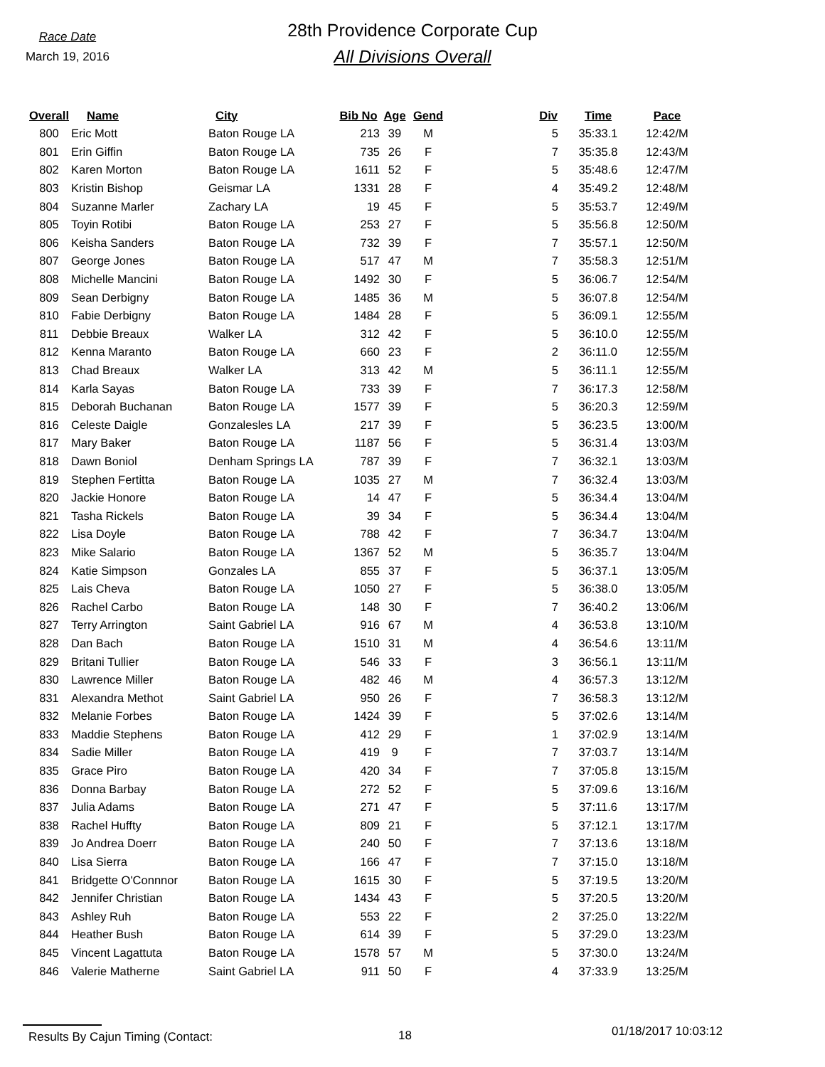Race Date
March 19, 2016
28th Providence Corporate Cup
All Divisions Overall
| Overall | Name | City | Bib No | Age | Gend | Div | Time | Pace |
| --- | --- | --- | --- | --- | --- | --- | --- | --- |
| 800 | Eric Mott | Baton Rouge LA | 213 | 39 | M | 5 | 35:33.1 | 12:42/M |
| 801 | Erin Giffin | Baton Rouge LA | 735 | 26 | F | 7 | 35:35.8 | 12:43/M |
| 802 | Karen Morton | Baton Rouge LA | 1611 | 52 | F | 5 | 35:48.6 | 12:47/M |
| 803 | Kristin Bishop | Geismar LA | 1331 | 28 | F | 4 | 35:49.2 | 12:48/M |
| 804 | Suzanne Marler | Zachary LA | 19 | 45 | F | 5 | 35:53.7 | 12:49/M |
| 805 | Toyin Rotibi | Baton Rouge LA | 253 | 27 | F | 5 | 35:56.8 | 12:50/M |
| 806 | Keisha Sanders | Baton Rouge LA | 732 | 39 | F | 7 | 35:57.1 | 12:50/M |
| 807 | George Jones | Baton Rouge LA | 517 | 47 | M | 7 | 35:58.3 | 12:51/M |
| 808 | Michelle Mancini | Baton Rouge LA | 1492 | 30 | F | 5 | 36:06.7 | 12:54/M |
| 809 | Sean Derbigny | Baton Rouge LA | 1485 | 36 | M | 5 | 36:07.8 | 12:54/M |
| 810 | Fabie Derbigny | Baton Rouge LA | 1484 | 28 | F | 5 | 36:09.1 | 12:55/M |
| 811 | Debbie Breaux | Walker LA | 312 | 42 | F | 5 | 36:10.0 | 12:55/M |
| 812 | Kenna Maranto | Baton Rouge LA | 660 | 23 | F | 2 | 36:11.0 | 12:55/M |
| 813 | Chad Breaux | Walker LA | 313 | 42 | M | 5 | 36:11.1 | 12:55/M |
| 814 | Karla Sayas | Baton Rouge LA | 733 | 39 | F | 7 | 36:17.3 | 12:58/M |
| 815 | Deborah Buchanan | Baton Rouge LA | 1577 | 39 | F | 5 | 36:20.3 | 12:59/M |
| 816 | Celeste Daigle | Gonzalesles LA | 217 | 39 | F | 5 | 36:23.5 | 13:00/M |
| 817 | Mary Baker | Baton Rouge LA | 1187 | 56 | F | 5 | 36:31.4 | 13:03/M |
| 818 | Dawn Boniol | Denham Springs LA | 787 | 39 | F | 7 | 36:32.1 | 13:03/M |
| 819 | Stephen Fertitta | Baton Rouge LA | 1035 | 27 | M | 7 | 36:32.4 | 13:03/M |
| 820 | Jackie Honore | Baton Rouge LA | 14 | 47 | F | 5 | 36:34.4 | 13:04/M |
| 821 | Tasha Rickels | Baton Rouge LA | 39 | 34 | F | 5 | 36:34.4 | 13:04/M |
| 822 | Lisa Doyle | Baton Rouge LA | 788 | 42 | F | 7 | 36:34.7 | 13:04/M |
| 823 | Mike Salario | Baton Rouge LA | 1367 | 52 | M | 5 | 36:35.7 | 13:04/M |
| 824 | Katie Simpson | Gonzales LA | 855 | 37 | F | 5 | 36:37.1 | 13:05/M |
| 825 | Lais Cheva | Baton Rouge LA | 1050 | 27 | F | 5 | 36:38.0 | 13:05/M |
| 826 | Rachel Carbo | Baton Rouge LA | 148 | 30 | F | 7 | 36:40.2 | 13:06/M |
| 827 | Terry Arrington | Saint Gabriel LA | 916 | 67 | M | 4 | 36:53.8 | 13:10/M |
| 828 | Dan Bach | Baton Rouge LA | 1510 | 31 | M | 4 | 36:54.6 | 13:11/M |
| 829 | Britani Tullier | Baton Rouge LA | 546 | 33 | F | 3 | 36:56.1 | 13:11/M |
| 830 | Lawrence Miller | Baton Rouge LA | 482 | 46 | M | 4 | 36:57.3 | 13:12/M |
| 831 | Alexandra Methot | Saint Gabriel LA | 950 | 26 | F | 7 | 36:58.3 | 13:12/M |
| 832 | Melanie Forbes | Baton Rouge LA | 1424 | 39 | F | 5 | 37:02.6 | 13:14/M |
| 833 | Maddie Stephens | Baton Rouge LA | 412 | 29 | F | 1 | 37:02.9 | 13:14/M |
| 834 | Sadie Miller | Baton Rouge LA | 419 | 9 | F | 7 | 37:03.7 | 13:14/M |
| 835 | Grace Piro | Baton Rouge LA | 420 | 34 | F | 7 | 37:05.8 | 13:15/M |
| 836 | Donna Barbay | Baton Rouge LA | 272 | 52 | F | 5 | 37:09.6 | 13:16/M |
| 837 | Julia Adams | Baton Rouge LA | 271 | 47 | F | 5 | 37:11.6 | 13:17/M |
| 838 | Rachel Huffty | Baton Rouge LA | 809 | 21 | F | 5 | 37:12.1 | 13:17/M |
| 839 | Jo Andrea Doerr | Baton Rouge LA | 240 | 50 | F | 7 | 37:13.6 | 13:18/M |
| 840 | Lisa Sierra | Baton Rouge LA | 166 | 47 | F | 7 | 37:15.0 | 13:18/M |
| 841 | Bridgette O'Connnor | Baton Rouge LA | 1615 | 30 | F | 5 | 37:19.5 | 13:20/M |
| 842 | Jennifer Christian | Baton Rouge LA | 1434 | 43 | F | 5 | 37:20.5 | 13:20/M |
| 843 | Ashley Ruh | Baton Rouge LA | 553 | 22 | F | 2 | 37:25.0 | 13:22/M |
| 844 | Heather Bush | Baton Rouge LA | 614 | 39 | F | 5 | 37:29.0 | 13:23/M |
| 845 | Vincent Lagattuta | Baton Rouge LA | 1578 | 57 | M | 5 | 37:30.0 | 13:24/M |
| 846 | Valerie Matherne | Saint Gabriel LA | 911 | 50 | F | 4 | 37:33.9 | 13:25/M |
Results By Cajun Timing (Contact: 18
01/18/2017 10:03:12